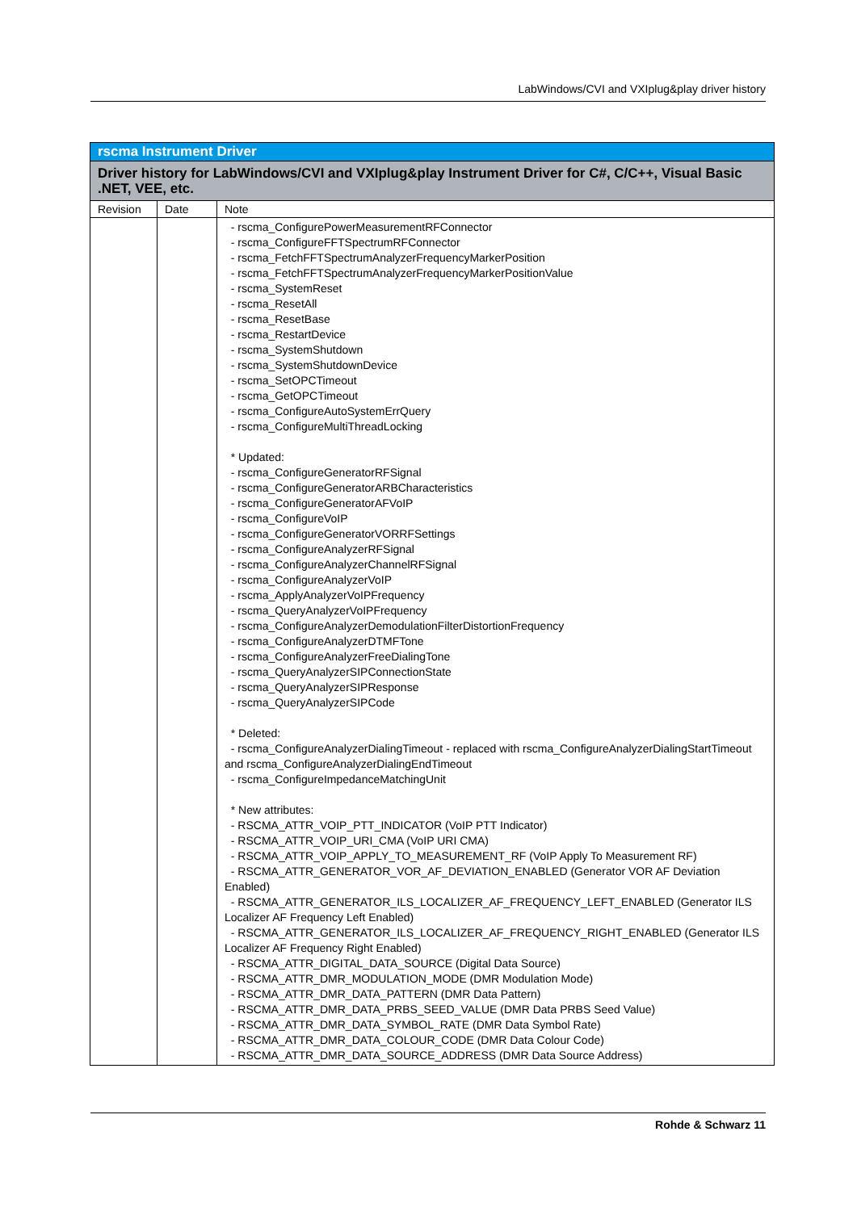LabWindows/CVI and VXIplug&play driver history
| rscma Instrument Driver | | |
| --- | --- | --- |
| Driver history for LabWindows/CVI and VXIplug&play Instrument Driver for C#, C/C++, Visual Basic .NET, VEE, etc. | | |
| Revision | Date | Note |
| | | - rscma_ConfigurePowerMeasurementRFConnector - rscma_ConfigureFFTSpectrumRFConnector - rscma_FetchFFTSpectrumAnalyzerFrequencyMarkerPosition - rscma_FetchFFTSpectrumAnalyzerFrequencyMarkerPositionValue - rscma_SystemReset - rscma_ResetAll - rscma_ResetBase - rscma_RestartDevice - rscma_SystemShutdown - rscma_SystemShutdownDevice - rscma_SetOPCTimeout - rscma_GetOPCTimeout - rscma_ConfigureAutoSystemErrQuery - rscma_ConfigureMultiThreadLocking * Updated: - rscma_ConfigureGeneratorRFSignal - rscma_ConfigureGeneratorARBCharacteristics - rscma_ConfigureGeneratorAFVoIP - rscma_ConfigureVoIP - rscma_ConfigureGeneratorVORRFSettings - rscma_ConfigureAnalyzerRFSignal - rscma_ConfigureAnalyzerChannelRFSignal - rscma_ConfigureAnalyzerVoIP - rscma_ApplyAnalyzerVoIPFrequency - rscma_QueryAnalyzerVoIPFrequency - rscma_ConfigureAnalyzerDemodulationFilterDistortionFrequency - rscma_ConfigureAnalyzerDTMFTone - rscma_ConfigureAnalyzerFreeDialingTone - rscma_QueryAnalyzerSIPConnectionState - rscma_QueryAnalyzerSIPResponse - rscma_QueryAnalyzerSIPCode * Deleted: - rscma_ConfigureAnalyzerDialingTimeout - replaced with rscma_ConfigureAnalyzerDialingStartTimeout and rscma_ConfigureAnalyzerDialingEndTimeout - rscma_ConfigureImpedanceMatchingUnit * New attributes: - RSCMA_ATTR_VOIP_PTT_INDICATOR (VoIP PTT Indicator) - RSCMA_ATTR_VOIP_URI_CMA (VoIP URI CMA) - RSCMA_ATTR_VOIP_APPLY_TO_MEASUREMENT_RF (VoIP Apply To Measurement RF) - RSCMA_ATTR_GENERATOR_VOR_AF_DEVIATION_ENABLED (Generator VOR AF Deviation Enabled) - RSCMA_ATTR_GENERATOR_ILS_LOCALIZER_AF_FREQUENCY_LEFT_ENABLED (Generator ILS Localizer AF Frequency Left Enabled) - RSCMA_ATTR_GENERATOR_ILS_LOCALIZER_AF_FREQUENCY_RIGHT_ENABLED (Generator ILS Localizer AF Frequency Right Enabled) - RSCMA_ATTR_DIGITAL_DATA_SOURCE (Digital Data Source) - RSCMA_ATTR_DMR_MODULATION_MODE (DMR Modulation Mode) - RSCMA_ATTR_DMR_DATA_PATTERN (DMR Data Pattern) - RSCMA_ATTR_DMR_DATA_PRBS_SEED_VALUE (DMR Data PRBS Seed Value) - RSCMA_ATTR_DMR_DATA_SYMBOL_RATE (DMR Data Symbol Rate) - RSCMA_ATTR_DMR_DATA_COLOUR_CODE (DMR Data Colour Code) - RSCMA_ATTR_DMR_DATA_SOURCE_ADDRESS (DMR Data Source Address) |
Rohde & Schwarz 11